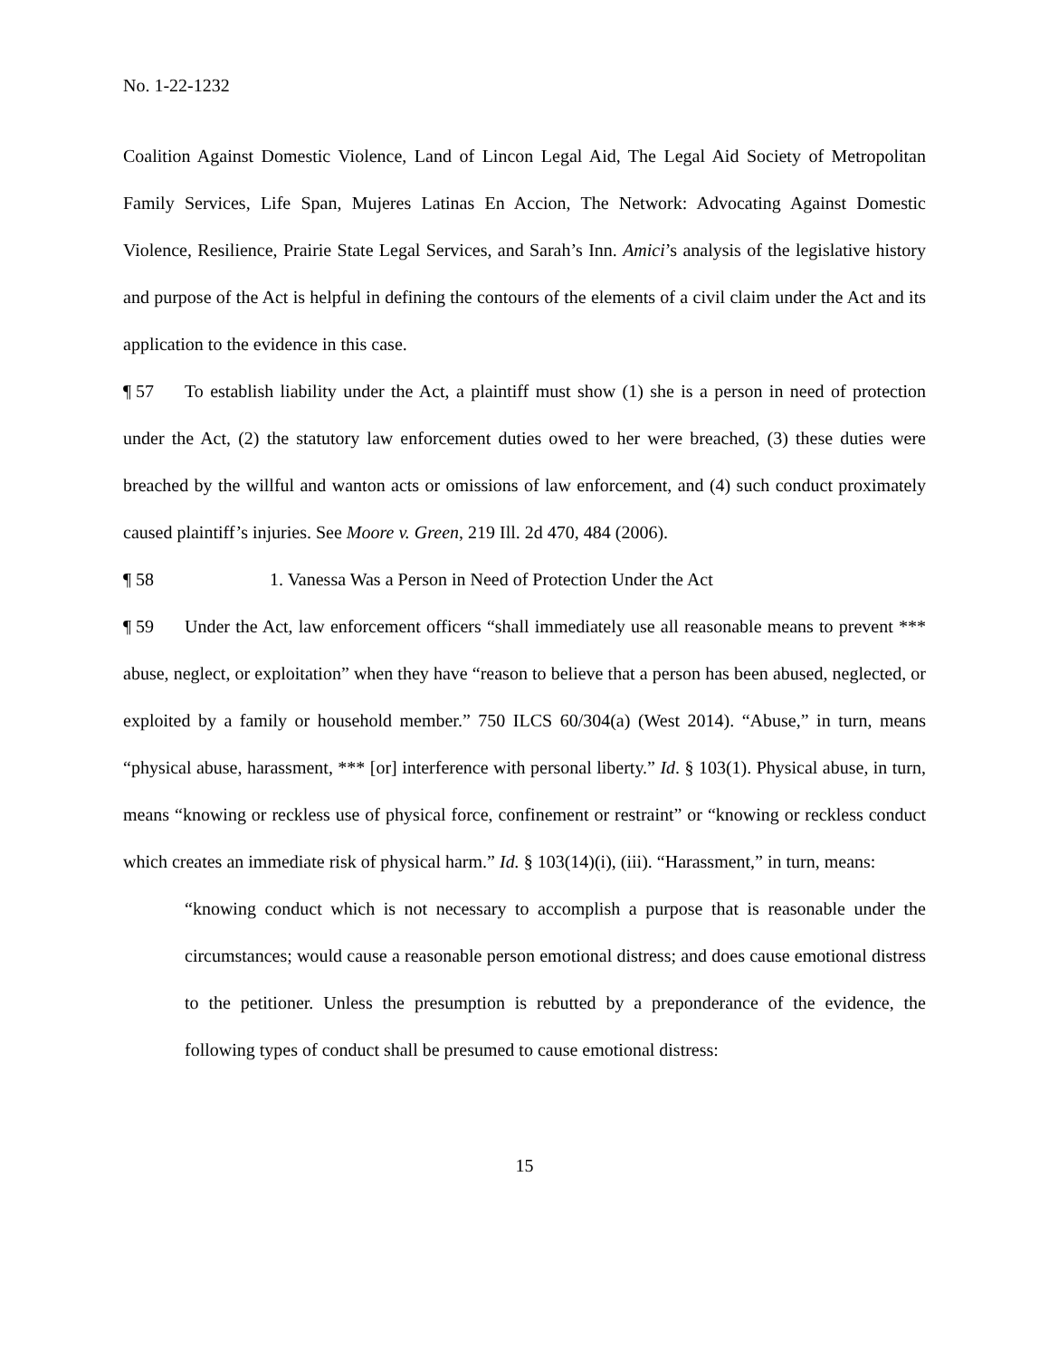No. 1-22-1232
Coalition Against Domestic Violence, Land of Lincon Legal Aid, The Legal Aid Society of Metropolitan Family Services, Life Span, Mujeres Latinas En Accion, The Network: Advocating Against Domestic Violence, Resilience, Prairie State Legal Services, and Sarah’s Inn. Amici’s analysis of the legislative history and purpose of the Act is helpful in defining the contours of the elements of a civil claim under the Act and its application to the evidence in this case.
¶ 57 To establish liability under the Act, a plaintiff must show (1) she is a person in need of protection under the Act, (2) the statutory law enforcement duties owed to her were breached, (3) these duties were breached by the willful and wanton acts or omissions of law enforcement, and (4) such conduct proximately caused plaintiff’s injuries. See Moore v. Green, 219 Ill. 2d 470, 484 (2006).
¶ 58 1. Vanessa Was a Person in Need of Protection Under the Act
¶ 59 Under the Act, law enforcement officers “shall immediately use all reasonable means to prevent *** abuse, neglect, or exploitation” when they have “reason to believe that a person has been abused, neglected, or exploited by a family or household member.” 750 ILCS 60/304(a) (West 2014). “Abuse,” in turn, means “physical abuse, harassment, *** [or] interference with personal liberty.” Id. § 103(1). Physical abuse, in turn, means “knowing or reckless use of physical force, confinement or restraint” or “knowing or reckless conduct which creates an immediate risk of physical harm.” Id. § 103(14)(i), (iii). “Harassment,” in turn, means:
“knowing conduct which is not necessary to accomplish a purpose that is reasonable under the circumstances; would cause a reasonable person emotional distress; and does cause emotional distress to the petitioner. Unless the presumption is rebutted by a preponderance of the evidence, the following types of conduct shall be presumed to cause emotional distress:
15